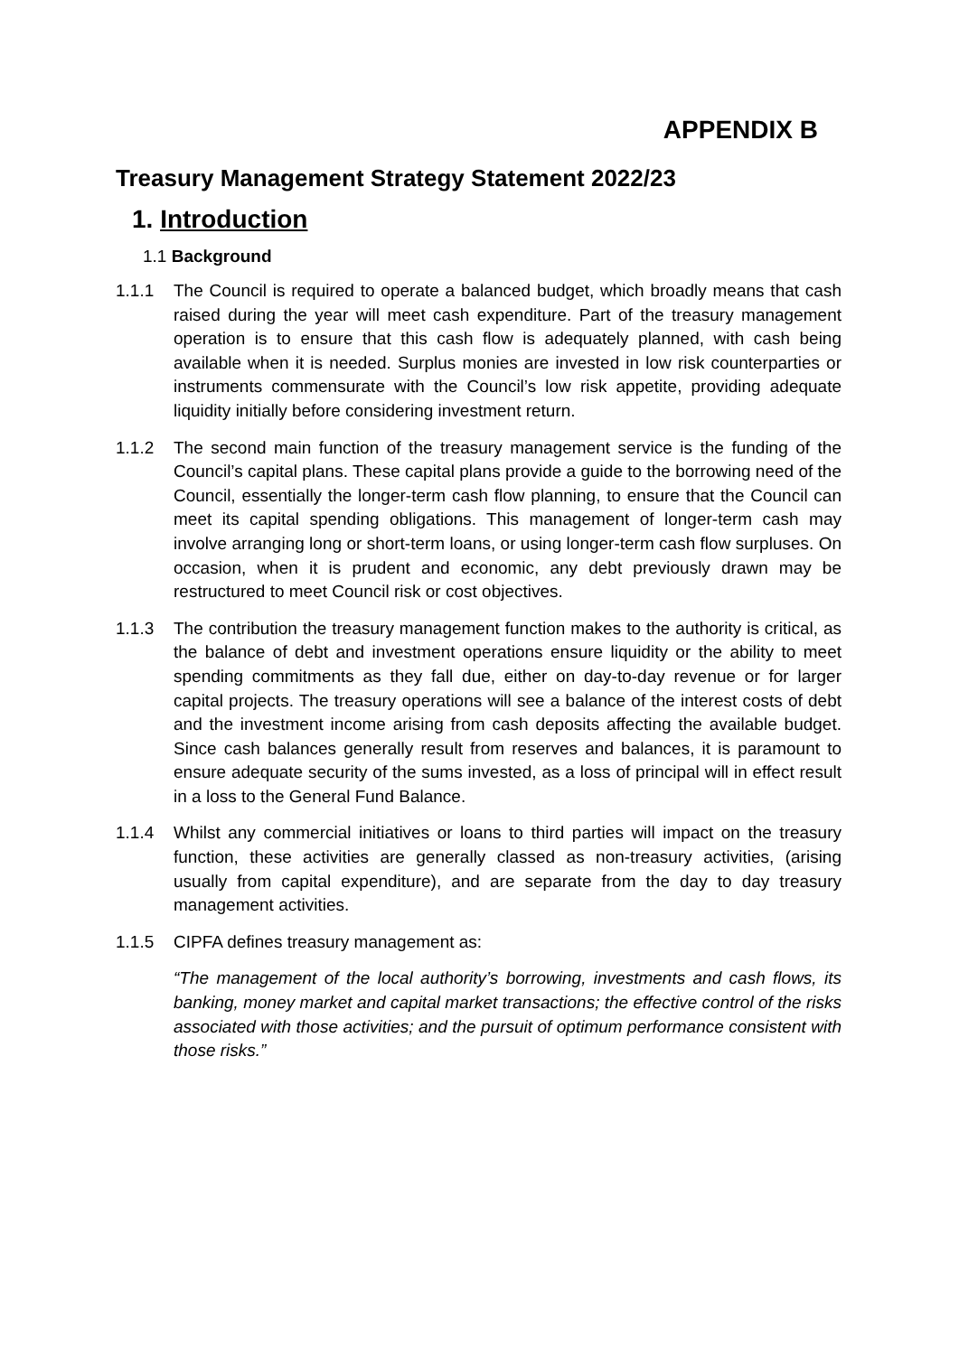APPENDIX B
Treasury Management Strategy Statement 2022/23
1. Introduction
1.1 Background
1.1.1 The Council is required to operate a balanced budget, which broadly means that cash raised during the year will meet cash expenditure. Part of the treasury management operation is to ensure that this cash flow is adequately planned, with cash being available when it is needed. Surplus monies are invested in low risk counterparties or instruments commensurate with the Council’s low risk appetite, providing adequate liquidity initially before considering investment return.
1.1.2 The second main function of the treasury management service is the funding of the Council’s capital plans. These capital plans provide a guide to the borrowing need of the Council, essentially the longer-term cash flow planning, to ensure that the Council can meet its capital spending obligations. This management of longer-term cash may involve arranging long or short-term loans, or using longer-term cash flow surpluses. On occasion, when it is prudent and economic, any debt previously drawn may be restructured to meet Council risk or cost objectives.
1.1.3 The contribution the treasury management function makes to the authority is critical, as the balance of debt and investment operations ensure liquidity or the ability to meet spending commitments as they fall due, either on day-to-day revenue or for larger capital projects. The treasury operations will see a balance of the interest costs of debt and the investment income arising from cash deposits affecting the available budget. Since cash balances generally result from reserves and balances, it is paramount to ensure adequate security of the sums invested, as a loss of principal will in effect result in a loss to the General Fund Balance.
1.1.4 Whilst any commercial initiatives or loans to third parties will impact on the treasury function, these activities are generally classed as non-treasury activities, (arising usually from capital expenditure), and are separate from the day to day treasury management activities.
1.1.5 CIPFA defines treasury management as:
“The management of the local authority’s borrowing, investments and cash flows, its banking, money market and capital market transactions; the effective control of the risks associated with those activities; and the pursuit of optimum performance consistent with those risks.”